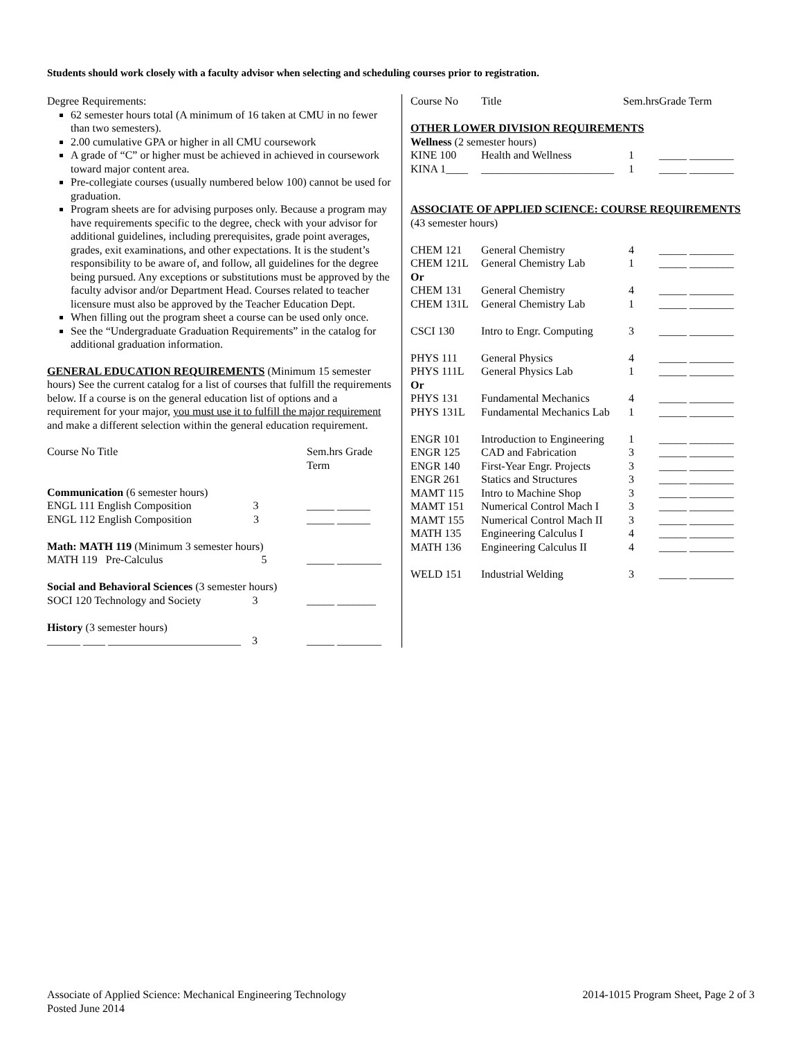Students should work closely with a faculty advisor when selecting and scheduling courses prior to registration.
Degree Requirements:
62 semester hours total (A minimum of 16 taken at CMU in no fewer than two semesters).
2.00 cumulative GPA or higher in all CMU coursework
A grade of “C” or higher must be achieved in achieved in coursework toward major content area.
Pre-collegiate courses (usually numbered below 100) cannot be used for graduation.
Program sheets are for advising purposes only. Because a program may have requirements specific to the degree, check with your advisor for additional guidelines, including prerequisites, grade point averages, grades, exit examinations, and other expectations. It is the student’s responsibility to be aware of, and follow, all guidelines for the degree being pursued. Any exceptions or substitutions must be approved by the faculty advisor and/or Department Head. Courses related to teacher licensure must also be approved by the Teacher Education Dept.
When filling out the program sheet a course can be used only once.
See the “Undergraduate Graduation Requirements” in the catalog for additional graduation information.
GENERAL EDUCATION REQUIREMENTS (Minimum 15 semester hours) See the current catalog for a list of courses that fulfill the requirements below. If a course is on the general education list of options and a requirement for your major, you must use it to fulfill the major requirement and make a different selection within the general education requirement.
| Course No Title | Sem.hrs Grade Term |
| --- | --- |
| Communication (6 semester hours) | |
| ENGL 111 English Composition 3 | _____ ______ |
| ENGL 112 English Composition 3 | _____ ______ |
| Math: MATH 119 (Minimum 3 semester hours) | |
| MATH 119 Pre-Calculus 5 | _____ ________ |
| Social and Behavioral Sciences (3 semester hours) | |
| SOCI 120 Technology and Society 3 | _____ _______ |
| History (3 semester hours) | |
| ______ ____ ________________________ 3 | _____ ________ |
| Course No | Title | Sem.hrs | Grade Term |
| --- | --- | --- | --- |
| OTHER LOWER DIVISION REQUIREMENTS | | | |
| Wellness (2 semester hours) | | | |
| KINE 100 | Health and Wellness | 1 | _____ ________ |
| KINA 1____ | ________________________ | 1 | _____ ________ |
| ASSOCIATE OF APPLIED SCIENCE: COURSE REQUIREMENTS | | | |
| (43 semester hours) | | | |
| CHEM 121 | General Chemistry | 4 | _____ ________ |
| CHEM 121L | General Chemistry Lab | 1 | _____ ________ |
| Or | | | |
| CHEM 131 | General Chemistry | 4 | _____ ________ |
| CHEM 131L | General Chemistry Lab | 1 | _____ ________ |
| CSCI 130 | Intro to Engr. Computing | 3 | _____ ________ |
| PHYS 111 | General Physics | 4 | _____ ________ |
| PHYS 111L | General Physics Lab | 1 | _____ ________ |
| Or | | | |
| PHYS 131 | Fundamental Mechanics | 4 | _____ ________ |
| PHYS 131L | Fundamental Mechanics Lab | 1 | _____ ________ |
| ENGR 101 | Introduction to Engineering | 1 | _____ ________ |
| ENGR 125 | CAD and Fabrication | 3 | _____ ________ |
| ENGR 140 | First-Year Engr. Projects | 3 | _____ ________ |
| ENGR 261 | Statics and Structures | 3 | _____ ________ |
| MAMT 115 | Intro to Machine Shop | 3 | _____ ________ |
| MAMT 151 | Numerical Control Mach I | 3 | _____ ________ |
| MAMT 155 | Numerical Control Mach II | 3 | _____ ________ |
| MATH 135 | Engineering Calculus I | 4 | _____ ________ |
| MATH 136 | Engineering Calculus II | 4 | _____ ________ |
| WELD 151 | Industrial Welding | 3 | _____ ________ |
Associate of Applied Science: Mechanical Engineering Technology
Posted June 2014
2014-1015 Program Sheet, Page 2 of 3